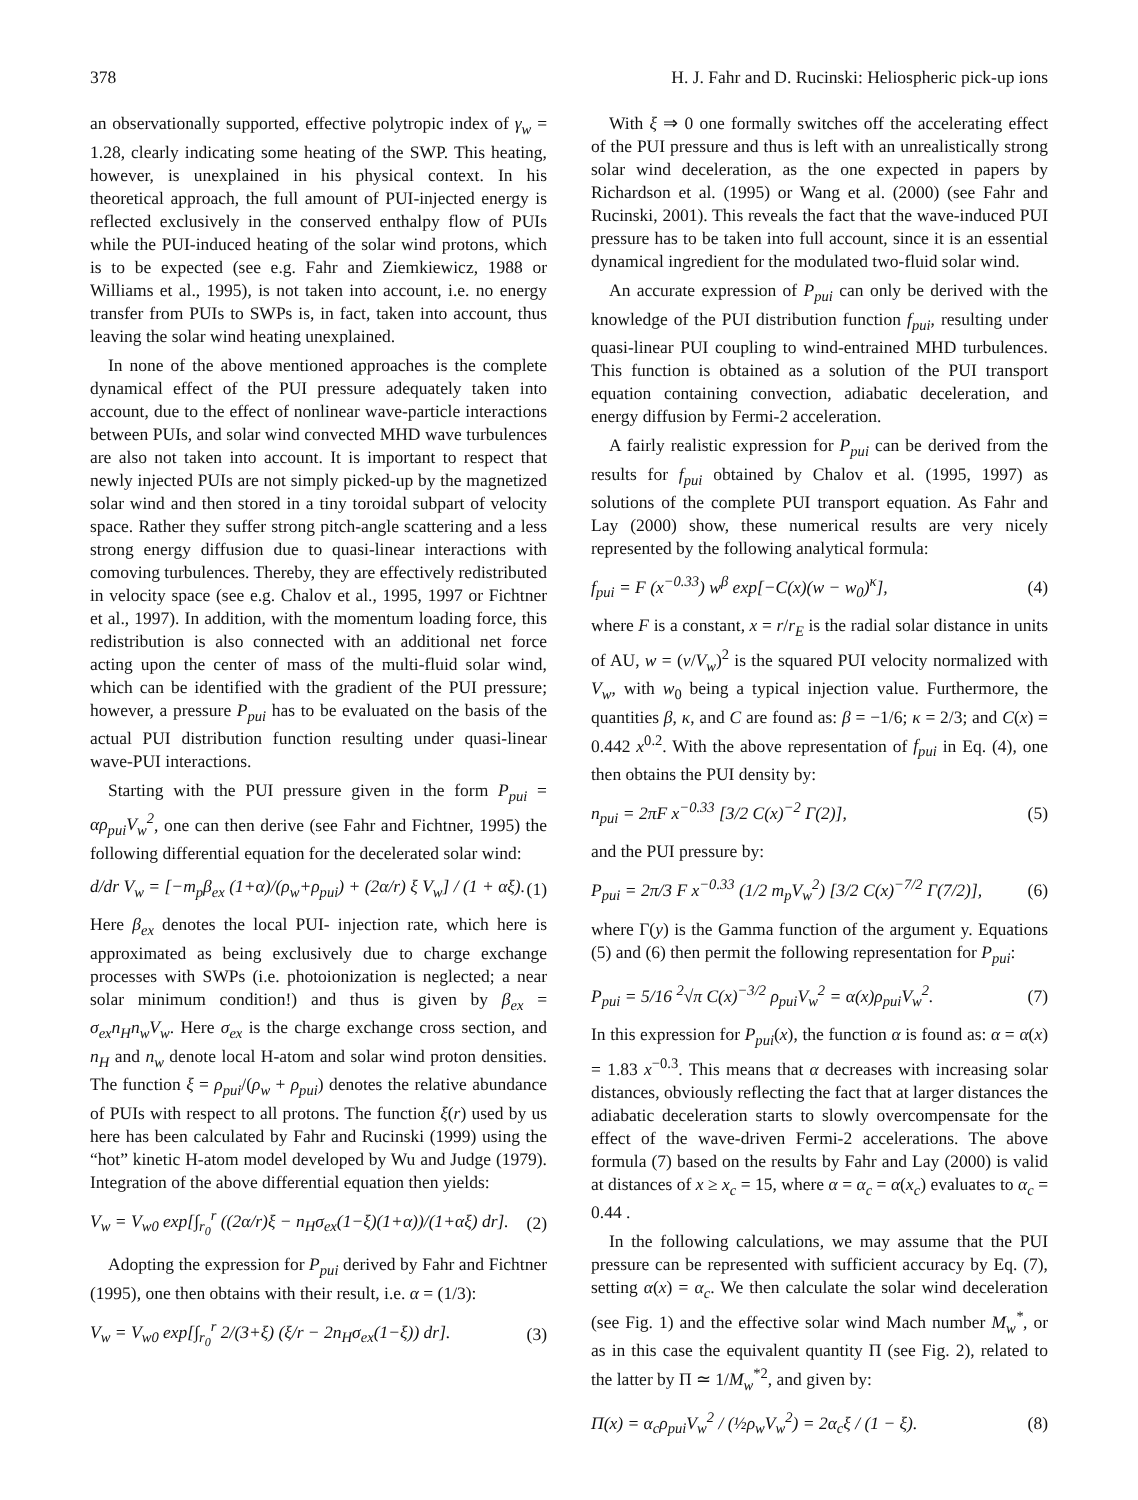378 H. J. Fahr and D. Rucinski: Heliospheric pick-up ions
an observationally supported, effective polytropic index of γ<sub>w</sub> = 1.28, clearly indicating some heating of the SWP. This heating, however, is unexplained in his physical context. In his theoretical approach, the full amount of PUI-injected energy is reflected exclusively in the conserved enthalpy flow of PUIs while the PUI-induced heating of the solar wind protons, which is to be expected (see e.g. Fahr and Ziemkiewicz, 1988 or Williams et al., 1995), is not taken into account, i.e. no energy transfer from PUIs to SWPs is, in fact, taken into account, thus leaving the solar wind heating unexplained.
In none of the above mentioned approaches is the complete dynamical effect of the PUI pressure adequately taken into account, due to the effect of nonlinear wave-particle interactions between PUIs, and solar wind convected MHD wave turbulences are also not taken into account. It is important to respect that newly injected PUIs are not simply picked-up by the magnetized solar wind and then stored in a tiny toroidal subpart of velocity space. Rather they suffer strong pitch-angle scattering and a less strong energy diffusion due to quasi-linear interactions with comoving turbulences. Thereby, they are effectively redistributed in velocity space (see e.g. Chalov et al., 1995, 1997 or Fichtner et al., 1997). In addition, with the momentum loading force, this redistribution is also connected with an additional net force acting upon the center of mass of the multi-fluid solar wind, which can be identified with the gradient of the PUI pressure; however, a pressure P<sub>pui</sub> has to be evaluated on the basis of the actual PUI distribution function resulting under quasi-linear wave-PUI interactions.
Starting with the PUI pressure given in the form P<sub>pui</sub> = αρ<sub>pui</sub>V<sub>w</sub><sup>2</sup>, one can then derive (see Fahr and Fichtner, 1995) the following differential equation for the decelerated solar wind:
d/dr V<sub>w</sub> = [−m<sub>p</sub>β<sub>ex</sub> (1+α)/(ρ<sub>w</sub>+ρ<sub>pui</sub>) + (2α/r) ξ V<sub>w</sub>] / (1 + αξ). (1)
Here β<sub>ex</sub> denotes the local PUI- injection rate, which here is approximated as being exclusively due to charge exchange processes with SWPs (i.e. photoionization is neglected; a near solar minimum condition!) and thus is given by β<sub>ex</sub> = σ<sub>ex</sub>n<sub>H</sub>n<sub>w</sub>V<sub>w</sub>. Here σ<sub>ex</sub> is the charge exchange cross section, and n<sub>H</sub> and n<sub>w</sub> denote local H-atom and solar wind proton densities. The function ξ = ρ<sub>pui</sub>/(ρ<sub>w</sub> + ρ<sub>pui</sub>) denotes the relative abundance of PUIs with respect to all protons. The function ξ(r) used by us here has been calculated by Fahr and Rucinski (1999) using the “hot” kinetic H-atom model developed by Wu and Judge (1979). Integration of the above differential equation then yields:
V<sub>w</sub> = V<sub>w0</sub> exp[∫<sub>r<sub>0</sub></sub><sup>r</sup> ((2α/r)ξ − n<sub>H</sub>σ<sub>ex</sub>(1−ξ)(1+α))/(1+αξ) dr]. (2)
Adopting the expression for P<sub>pui</sub> derived by Fahr and Fichtner (1995), one then obtains with their result, i.e. α = (1/3):
V<sub>w</sub> = V<sub>w0</sub> exp[∫<sub>r<sub>0</sub></sub><sup>r</sup> 2/(3+ξ) (ξ/r − 2n<sub>H</sub>σ<sub>ex</sub>(1−ξ)) dr]. (3)
With ξ ⇒ 0 one formally switches off the accelerating effect of the PUI pressure and thus is left with an unrealistically strong solar wind deceleration, as the one expected in papers by Richardson et al. (1995) or Wang et al. (2000) (see Fahr and Rucinski, 2001). This reveals the fact that the wave-induced PUI pressure has to be taken into full account, since it is an essential dynamical ingredient for the modulated two-fluid solar wind.
An accurate expression of P<sub>pui</sub> can only be derived with the knowledge of the PUI distribution function f<sub>pui</sub>, resulting under quasi-linear PUI coupling to wind-entrained MHD turbulences. This function is obtained as a solution of the PUI transport equation containing convection, adiabatic deceleration, and energy diffusion by Fermi-2 acceleration.
A fairly realistic expression for P<sub>pui</sub> can be derived from the results for f<sub>pui</sub> obtained by Chalov et al. (1995, 1997) as solutions of the complete PUI transport equation. As Fahr and Lay (2000) show, these numerical results are very nicely represented by the following analytical formula:
f<sub>pui</sub> = F (x<sup>−0.33</sup>) w<sup>β</sup> exp[−C(x)(w − w<sub>0</sub>)<sup>κ</sup>], (4)
where F is a constant, x = r/r<sub>E</sub> is the radial solar distance in units of AU, w = (v/V<sub>w</sub>)<sup>2</sup> is the squared PUI velocity normalized with V<sub>w</sub>, with w<sub>0</sub> being a typical injection value. Furthermore, the quantities β, κ, and C are found as: β = −1/6; κ = 2/3; and C(x) = 0.442 x<sup>0.2</sup>. With the above representation of f<sub>pui</sub> in Eq. (4), one then obtains the PUI density by:
n<sub>pui</sub> = 2πF x<sup>−0.33</sup> [3/2 C(x)<sup>−2</sup> Γ(2)], (5)
and the PUI pressure by:
P<sub>pui</sub> = 2π/3 F x<sup>−0.33</sup> (1/2 m<sub>p</sub>V<sub>w</sub><sup>2</sup>) [3/2 C(x)<sup>−7/2</sup> Γ(7/2)], (6)
where Γ(y) is the Gamma function of the argument y. Equations (5) and (6) then permit the following representation for P<sub>pui</sub>:
P<sub>pui</sub> = 5/16 <sup>2</sup>√π C(x)<sup>−3/2</sup> ρ<sub>pui</sub>V<sub>w</sub><sup>2</sup> = α(x)ρ<sub>pui</sub>V<sub>w</sub><sup>2</sup>. (7)
In this expression for P<sub>pui</sub>(x), the function α is found as: α = α(x) = 1.83 x<sup>−0.3</sup>. This means that α decreases with increasing solar distances, obviously reflecting the fact that at larger distances the adiabatic deceleration starts to slowly overcompensate for the effect of the wave-driven Fermi-2 accelerations. The above formula (7) based on the results by Fahr and Lay (2000) is valid at distances of x ≥ x<sub>c</sub> = 15, where α = α<sub>c</sub> = α(x<sub>c</sub>) evaluates to α<sub>c</sub> = 0.44 .
In the following calculations, we may assume that the PUI pressure can be represented with sufficient accuracy by Eq. (7), setting α(x) = α<sub>c</sub>. We then calculate the solar wind deceleration (see Fig. 1) and the effective solar wind Mach number M<sub>w</sub><sup>*</sup>, or as in this case the equivalent quantity Π (see Fig. 2), related to the latter by Π ≃ 1/M<sub>w</sub><sup>*2</sup>, and given by:
Π(x) = α<sub>c</sub>ρ<sub>pui</sub>V<sub>w</sub><sup>2</sup> / (½ρ<sub>w</sub>V<sub>w</sub><sup>2</sup>) = 2α<sub>c</sub>ξ / (1 − ξ). (8)